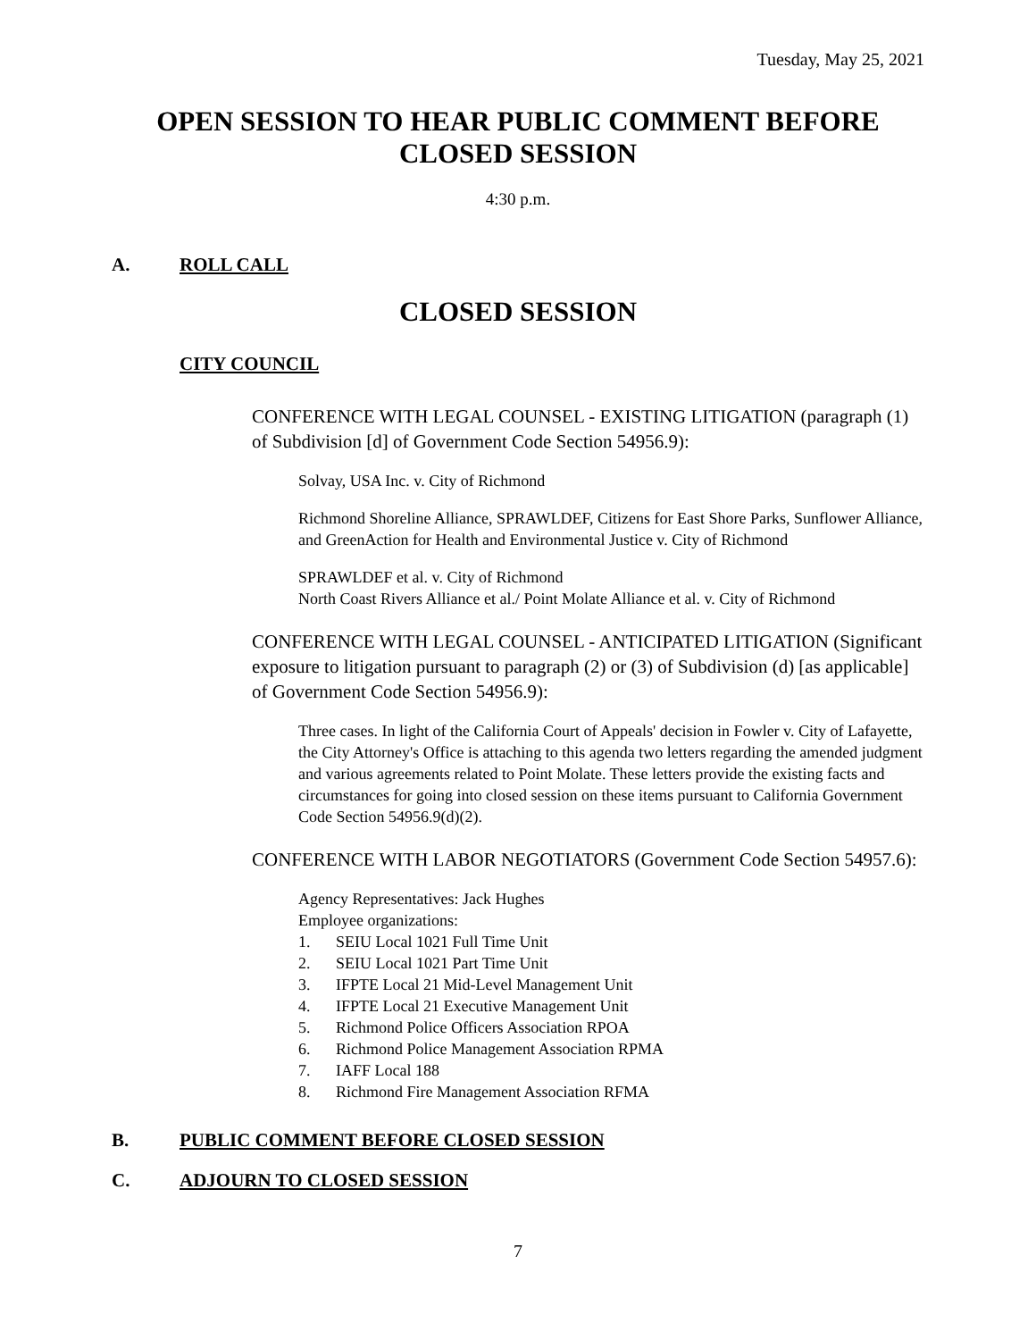Tuesday, May 25, 2021
OPEN SESSION TO HEAR PUBLIC COMMENT BEFORE CLOSED SESSION
4:30 p.m.
A. ROLL CALL
CLOSED SESSION
CITY COUNCIL
CONFERENCE WITH LEGAL COUNSEL - EXISTING LITIGATION (paragraph (1) of Subdivision [d] of Government Code Section 54956.9):
Solvay, USA Inc. v. City of Richmond
Richmond Shoreline Alliance, SPRAWLDEF, Citizens for East Shore Parks, Sunflower Alliance, and GreenAction for Health and Environmental Justice v. City of Richmond
SPRAWLDEF et al. v. City of Richmond
North Coast Rivers Alliance et al./ Point Molate Alliance et al. v. City of Richmond
CONFERENCE WITH LEGAL COUNSEL - ANTICIPATED LITIGATION (Significant exposure to litigation pursuant to paragraph (2) or (3) of Subdivision (d) [as applicable] of Government Code Section 54956.9):
Three cases. In light of the California Court of Appeals' decision in Fowler v. City of Lafayette, the City Attorney's Office is attaching to this agenda two letters regarding the amended judgment and various agreements related to Point Molate. These letters provide the existing facts and circumstances for going into closed session on these items pursuant to California Government Code Section 54956.9(d)(2).
CONFERENCE WITH LABOR NEGOTIATORS (Government Code Section 54957.6):
Agency Representatives: Jack Hughes
Employee organizations:
1. SEIU Local 1021 Full Time Unit
2. SEIU Local 1021 Part Time Unit
3. IFPTE Local 21 Mid-Level Management Unit
4. IFPTE Local 21 Executive Management Unit
5. Richmond Police Officers Association RPOA
6. Richmond Police Management Association RPMA
7. IAFF Local 188
8. Richmond Fire Management Association RFMA
B. PUBLIC COMMENT BEFORE CLOSED SESSION
C. ADJOURN TO CLOSED SESSION
7